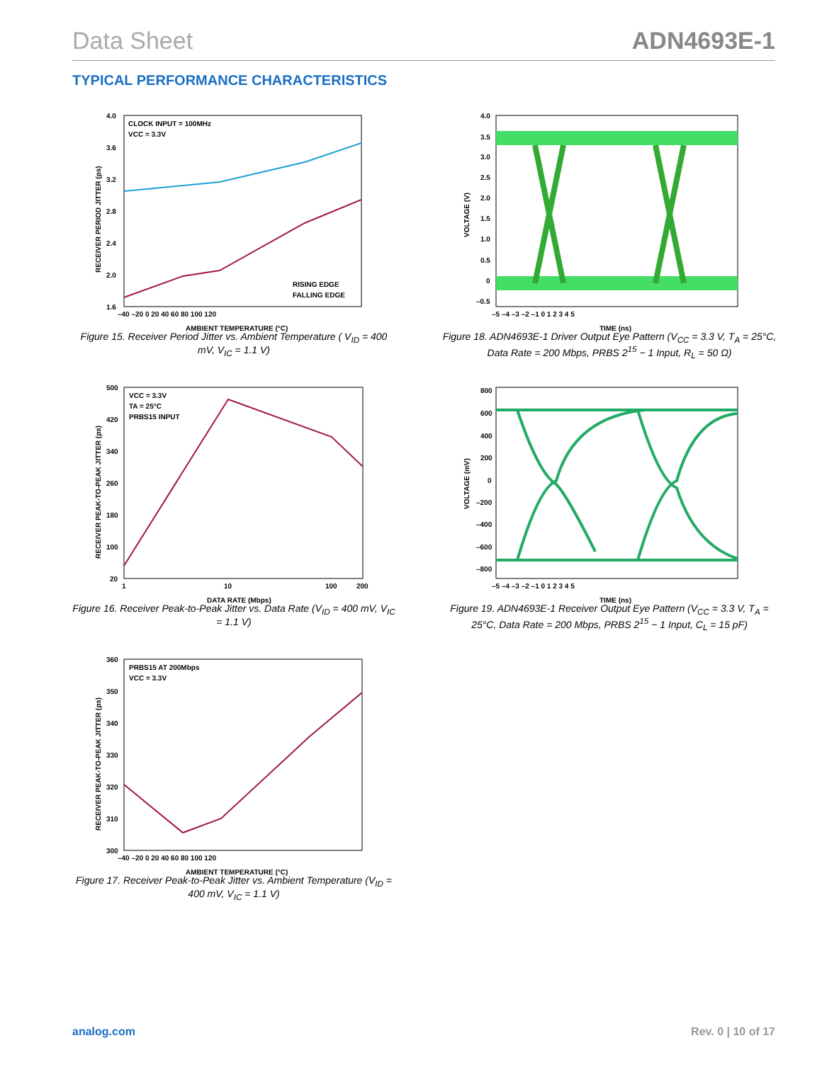Data Sheet ADN4693E-1
TYPICAL PERFORMANCE CHARACTERISTICS
CLOCK INPUT = 100MHz
VCC = 3.3V
RISING EDGE
FALLING EDGE
4.0
3.6
3.2
2.8
2.4
2.0
1.6
–40 –20 0 20 40 60 80 100 120
AMBIENT TEMPERATURE (°C)
RECEIVER PERIOD JITTER (ps)
Figure 15. Receiver Period Jitter vs. Ambient Temperature ( V<sub>ID</sub> = 400 mV, V<sub>IC</sub> = 1.1 V)
VCC = 3.3V
TA = 25°C
PRBS15 INPUT
500
420
340
260
180
100
20
1
10
100
200
DATA RATE (Mbps)
RECEIVER PEAK-TO-PEAK JITTER (ps)
Figure 16. Receiver Peak-to-Peak Jitter vs. Data Rate (V<sub>ID</sub> = 400 mV, V<sub>IC</sub> = 1.1 V)
PRBS15 AT 200Mbps
VCC = 3.3V
360
350
340
330
320
310
300
–40 –20 0 20 40 60 80 100 120
AMBIENT TEMPERATURE (°C)
RECEIVER PEAK-TO-PEAK JITTER (ps)
Figure 17. Receiver Peak-to-Peak Jitter vs. Ambient Temperature (V<sub>ID</sub> = 400 mV, V<sub>IC</sub> = 1.1 V)
4.0
3.5
3.0
2.5
2.0
1.5
1.0
0.5
0
–0.5
–5 –4 –3 –2 –1 0 1 2 3 4 5
TIME (ns)
VOLTAGE (V)
Figure 18. ADN4693E-1 Driver Output Eye Pattern (V<sub>CC</sub> = 3.3 V, T<sub>A</sub> = 25°C, Data Rate = 200 Mbps, PRBS 2<sup>15</sup> − 1 Input, R<sub>L</sub> = 50 Ω)
800
600
400
200
0
–200
–400
–600
–800
–5 –4 –3 –2 –1 0 1 2 3 4 5
TIME (ns)
VOLTAGE (mV)
Figure 19. ADN4693E-1 Receiver Output Eye Pattern (V<sub>CC</sub> = 3.3 V, T<sub>A</sub> = 25°C, Data Rate = 200 Mbps, PRBS 2<sup>15</sup> − 1 Input, C<sub>L</sub> = 15 pF)
analog.com Rev. 0 | 10 of 17